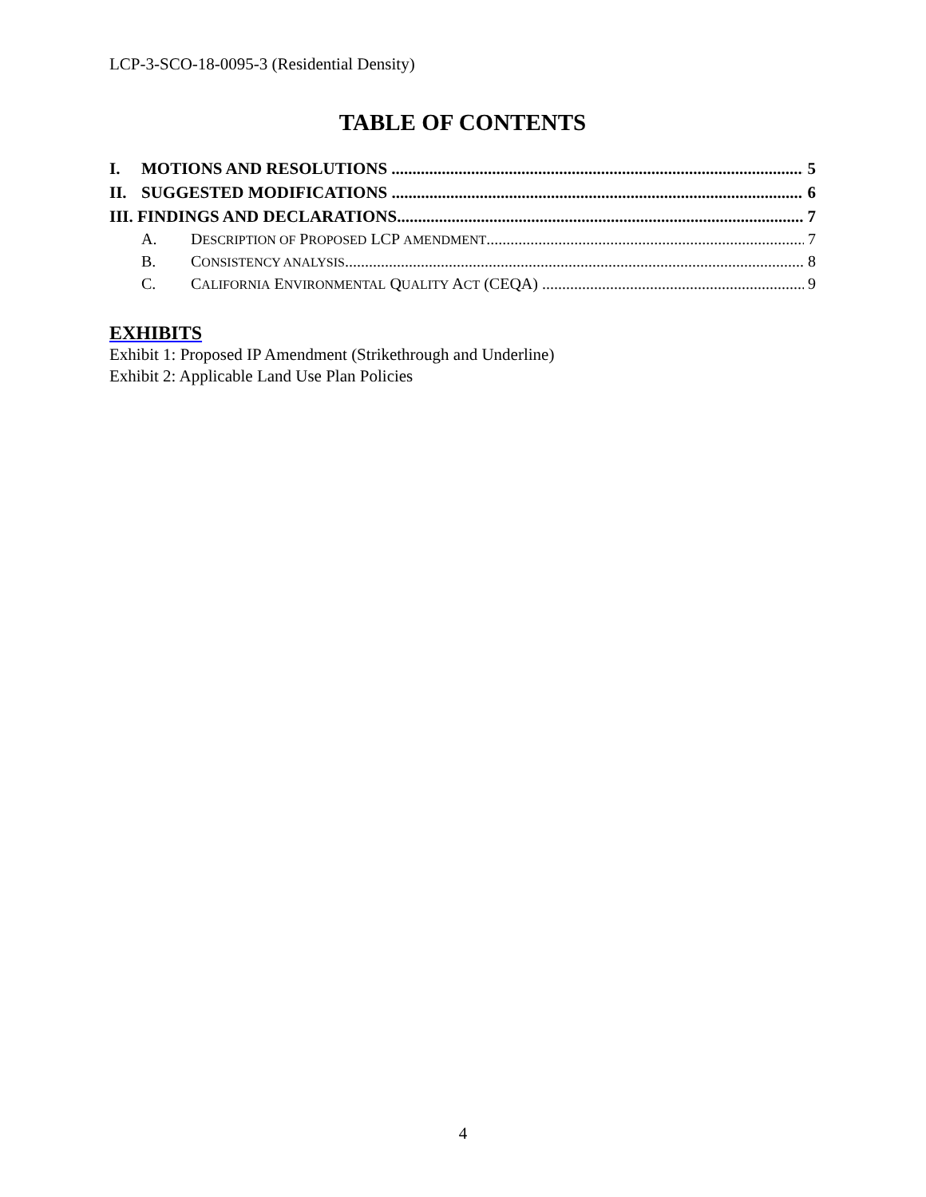LCP-3-SCO-18-0095-3 (Residential Density)
TABLE OF CONTENTS
I. MOTIONS AND RESOLUTIONS 5
II. SUGGESTED MODIFICATIONS 6
III. FINDINGS AND DECLARATIONS 7
A. DESCRIPTION OF PROPOSED LCP AMENDMENT 7
B. CONSISTENCY ANALYSIS 8
C. CALIFORNIA ENVIRONMENTAL QUALITY ACT (CEQA) 9
EXHIBITS
Exhibit 1: Proposed IP Amendment (Strikethrough and Underline)
Exhibit 2: Applicable Land Use Plan Policies
4